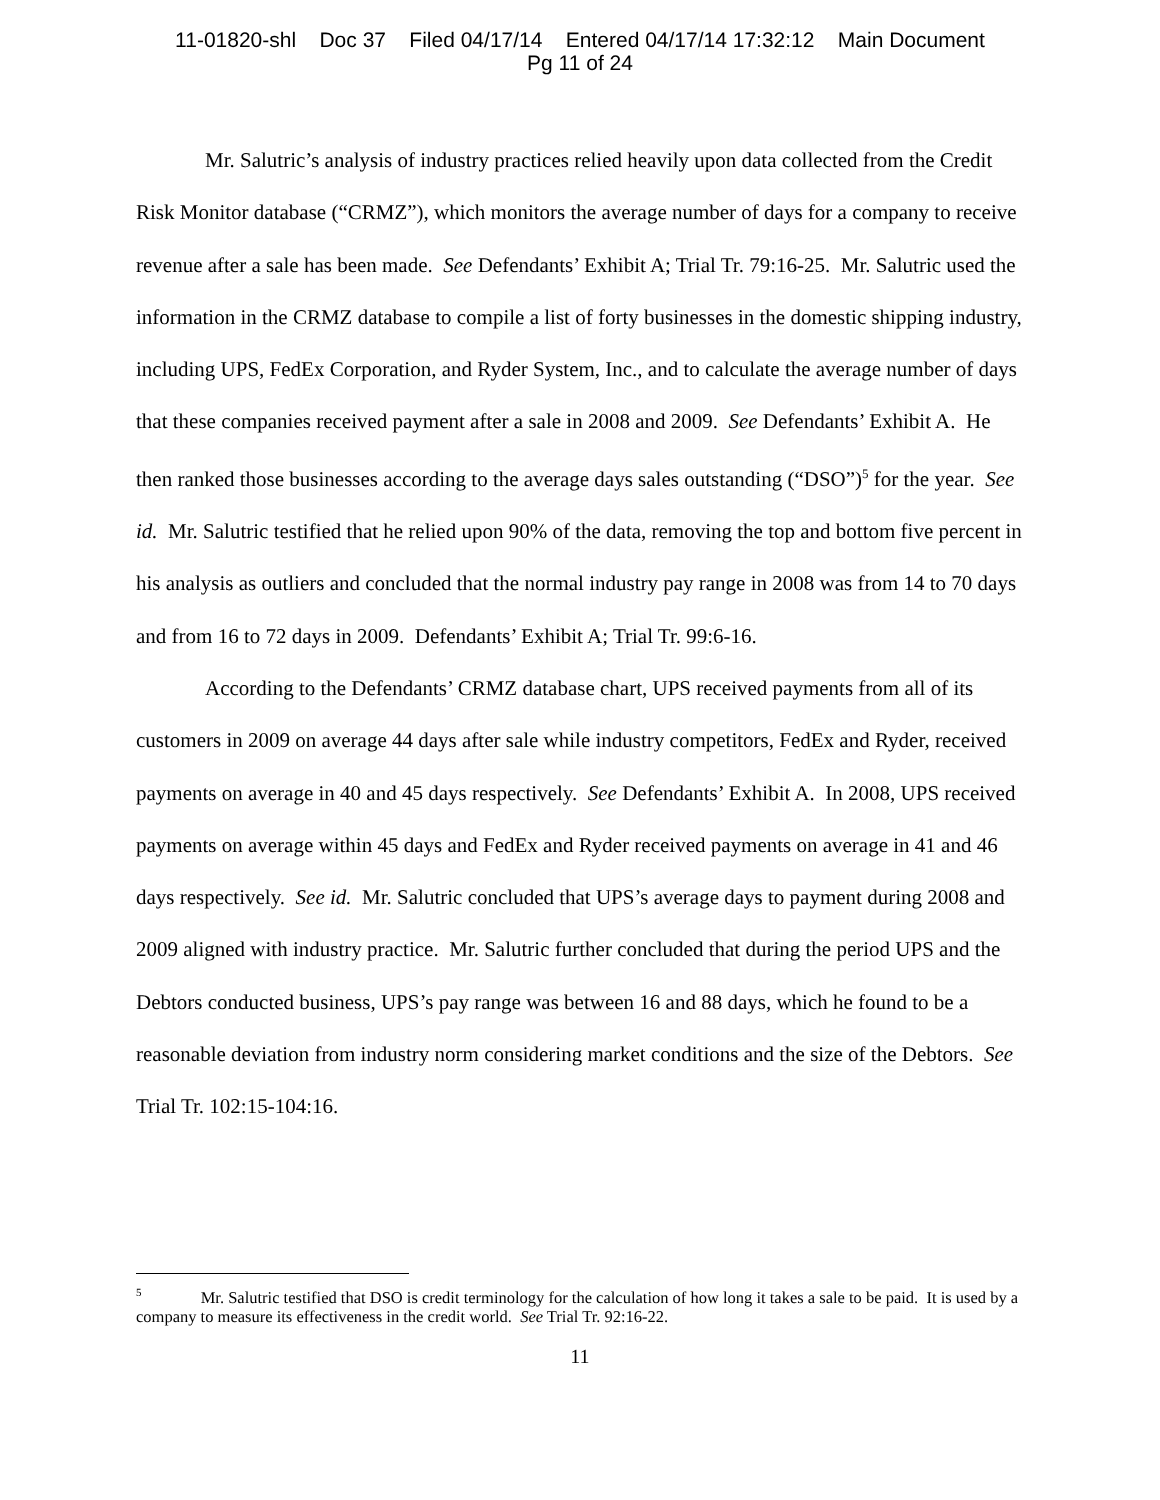11-01820-shl Doc 37 Filed 04/17/14 Entered 04/17/14 17:32:12 Main Document
Pg 11 of 24
Mr. Salutric’s analysis of industry practices relied heavily upon data collected from the Credit Risk Monitor database (“CRMZ”), which monitors the average number of days for a company to receive revenue after a sale has been made. See Defendants’ Exhibit A; Trial Tr. 79:16-25. Mr. Salutric used the information in the CRMZ database to compile a list of forty businesses in the domestic shipping industry, including UPS, FedEx Corporation, and Ryder System, Inc., and to calculate the average number of days that these companies received payment after a sale in 2008 and 2009. See Defendants’ Exhibit A. He then ranked those businesses according to the average days sales outstanding (“DSO”)<sup>5</sup> for the year. See id. Mr. Salutric testified that he relied upon 90% of the data, removing the top and bottom five percent in his analysis as outliers and concluded that the normal industry pay range in 2008 was from 14 to 70 days and from 16 to 72 days in 2009. Defendants’ Exhibit A; Trial Tr. 99:6-16.
According to the Defendants’ CRMZ database chart, UPS received payments from all of its customers in 2009 on average 44 days after sale while industry competitors, FedEx and Ryder, received payments on average in 40 and 45 days respectively. See Defendants’ Exhibit A. In 2008, UPS received payments on average within 45 days and FedEx and Ryder received payments on average in 41 and 46 days respectively. See id. Mr. Salutric concluded that UPS’s average days to payment during 2008 and 2009 aligned with industry practice. Mr. Salutric further concluded that during the period UPS and the Debtors conducted business, UPS’s pay range was between 16 and 88 days, which he found to be a reasonable deviation from industry norm considering market conditions and the size of the Debtors. See Trial Tr. 102:15-104:16.
<sup>5</sup> Mr. Salutric testified that DSO is credit terminology for the calculation of how long it takes a sale to be paid. It is used by a company to measure its effectiveness in the credit world. See Trial Tr. 92:16-22.
11